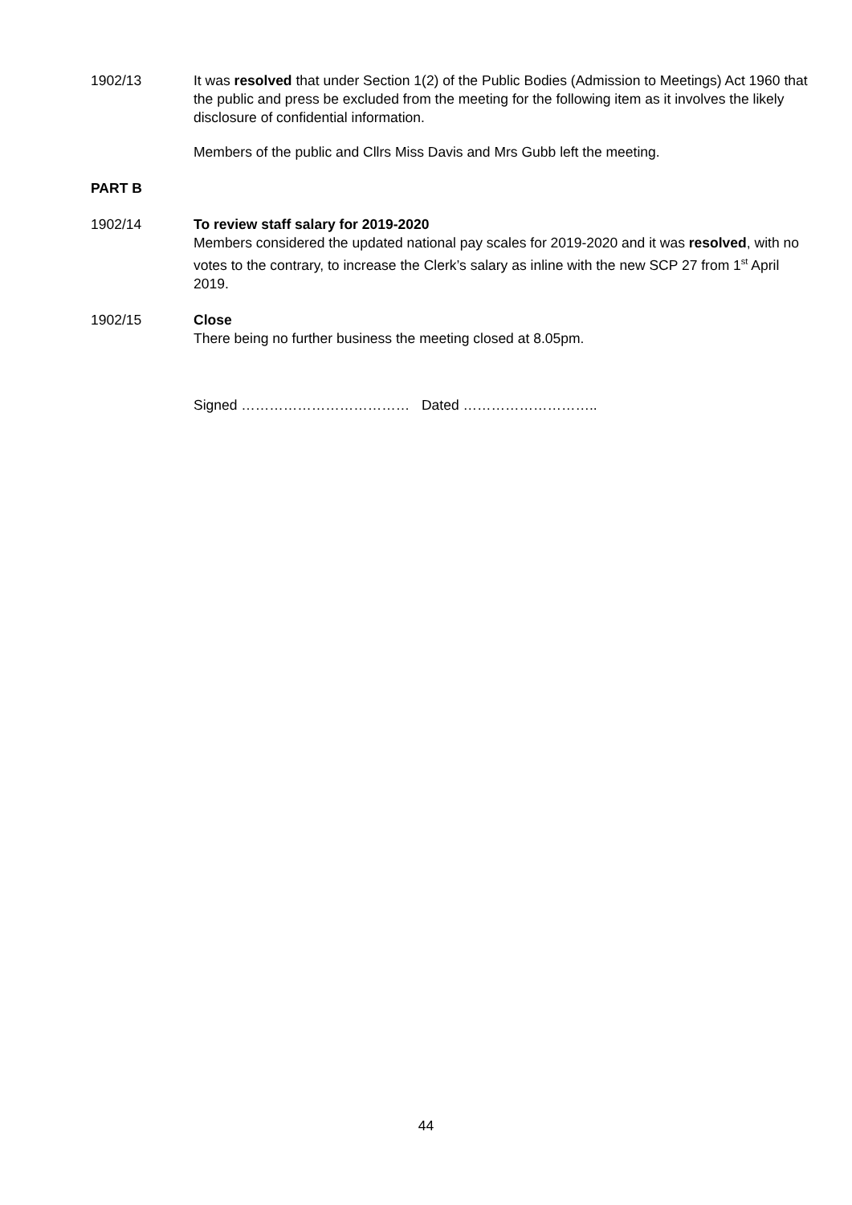1902/13 It was resolved that under Section 1(2) of the Public Bodies (Admission to Meetings) Act 1960 that the public and press be excluded from the meeting for the following item as it involves the likely disclosure of confidential information.
Members of the public and Cllrs Miss Davis and Mrs Gubb left the meeting.
PART B
1902/14 To review staff salary for 2019-2020
Members considered the updated national pay scales for 2019-2020 and it was resolved, with no votes to the contrary, to increase the Clerk’s salary as inline with the new SCP 27 from 1<sup>st</sup> April 2019.
1902/15 Close
There being no further business the meeting closed at 8.05pm.
Signed ……………………………… Dated ………………………..
44